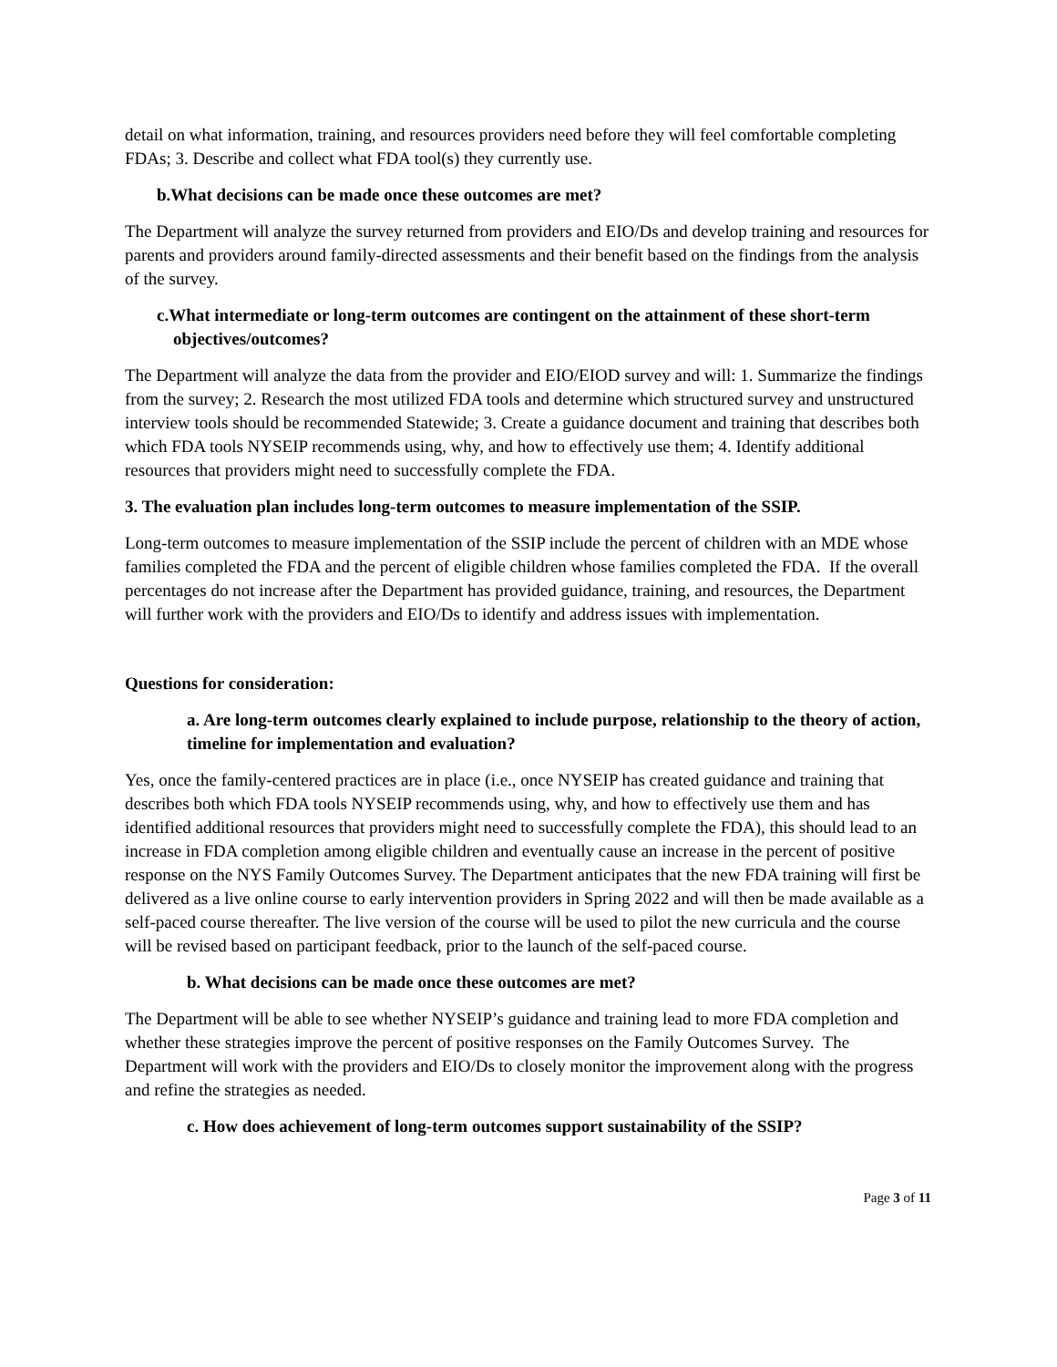detail on what information, training, and resources providers need before they will feel comfortable completing FDAs; 3. Describe and collect what FDA tool(s) they currently use.
b.What decisions can be made once these outcomes are met?
The Department will analyze the survey returned from providers and EIO/Ds and develop training and resources for parents and providers around family-directed assessments and their benefit based on the findings from the analysis of the survey.
c.What intermediate or long-term outcomes are contingent on the attainment of these short-term objectives/outcomes?
The Department will analyze the data from the provider and EIO/EIOD survey and will: 1. Summarize the findings from the survey; 2. Research the most utilized FDA tools and determine which structured survey and unstructured interview tools should be recommended Statewide; 3. Create a guidance document and training that describes both which FDA tools NYSEIP recommends using, why, and how to effectively use them; 4. Identify additional resources that providers might need to successfully complete the FDA.
3. The evaluation plan includes long-term outcomes to measure implementation of the SSIP.
Long-term outcomes to measure implementation of the SSIP include the percent of children with an MDE whose families completed the FDA and the percent of eligible children whose families completed the FDA. If the overall percentages do not increase after the Department has provided guidance, training, and resources, the Department will further work with the providers and EIO/Ds to identify and address issues with implementation.
Questions for consideration:
a. Are long-term outcomes clearly explained to include purpose, relationship to the theory of action, timeline for implementation and evaluation?
Yes, once the family-centered practices are in place (i.e., once NYSEIP has created guidance and training that describes both which FDA tools NYSEIP recommends using, why, and how to effectively use them and has identified additional resources that providers might need to successfully complete the FDA), this should lead to an increase in FDA completion among eligible children and eventually cause an increase in the percent of positive response on the NYS Family Outcomes Survey. The Department anticipates that the new FDA training will first be delivered as a live online course to early intervention providers in Spring 2022 and will then be made available as a self-paced course thereafter. The live version of the course will be used to pilot the new curricula and the course will be revised based on participant feedback, prior to the launch of the self-paced course.
b. What decisions can be made once these outcomes are met?
The Department will be able to see whether NYSEIP’s guidance and training lead to more FDA completion and whether these strategies improve the percent of positive responses on the Family Outcomes Survey. The Department will work with the providers and EIO/Ds to closely monitor the improvement along with the progress and refine the strategies as needed.
c. How does achievement of long-term outcomes support sustainability of the SSIP?
Page 3 of 11